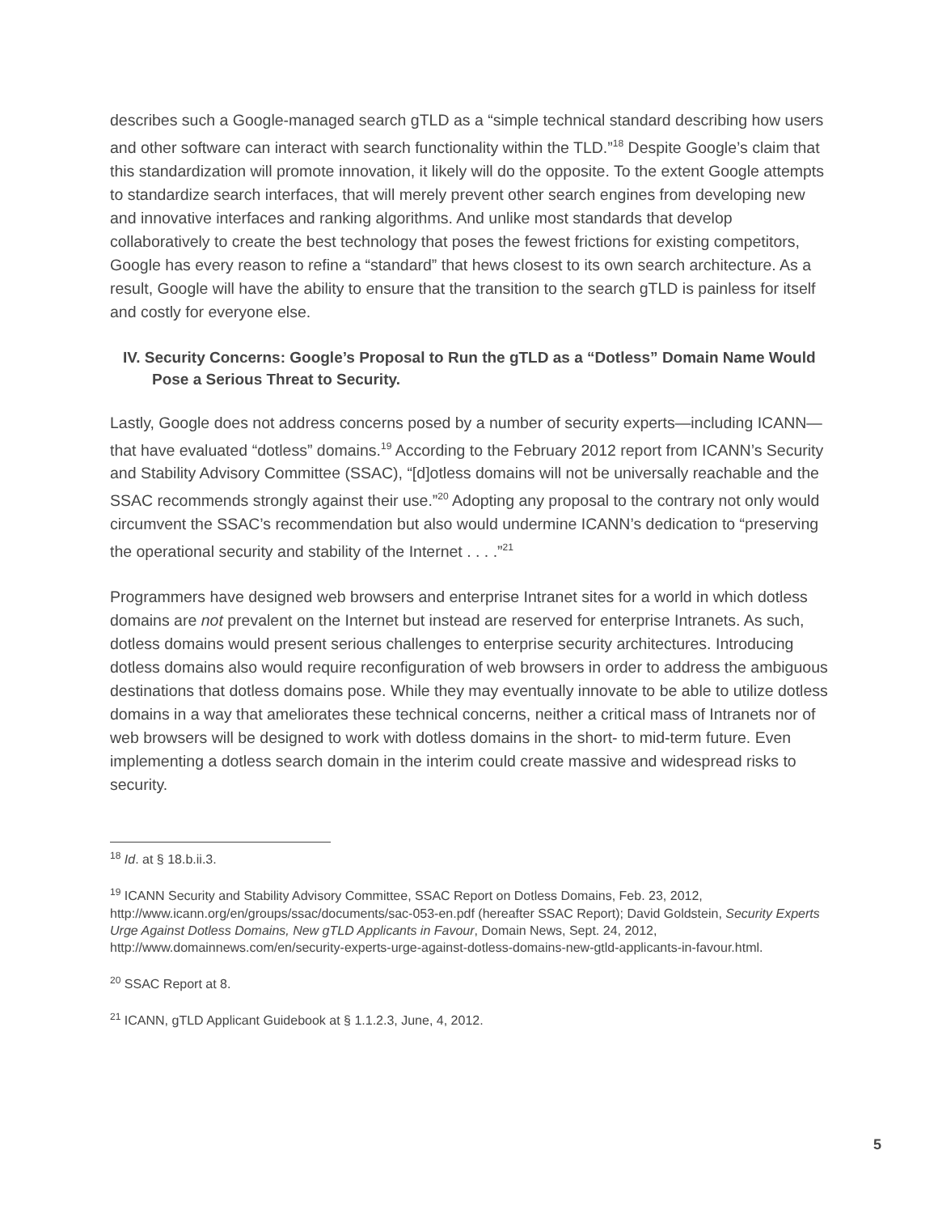describes such a Google-managed search gTLD as a “simple technical standard describing how users and other software can interact with search functionality within the TLD.”<sup>18</sup> Despite Google’s claim that this standardization will promote innovation, it likely will do the opposite. To the extent Google attempts to standardize search interfaces, that will merely prevent other search engines from developing new and innovative interfaces and ranking algorithms. And unlike most standards that develop collaboratively to create the best technology that poses the fewest frictions for existing competitors, Google has every reason to refine a “standard” that hews closest to its own search architecture. As a result, Google will have the ability to ensure that the transition to the search gTLD is painless for itself and costly for everyone else.
IV. Security Concerns: Google’s Proposal to Run the gTLD as a “Dotless” Domain Name Would Pose a Serious Threat to Security.
Lastly, Google does not address concerns posed by a number of security experts—including ICANN—that have evaluated “dotless” domains.<sup>19</sup> According to the February 2012 report from ICANN’s Security and Stability Advisory Committee (SSAC), “[d]otless domains will not be universally reachable and the SSAC recommends strongly against their use.”<sup>20</sup> Adopting any proposal to the contrary not only would circumvent the SSAC’s recommendation but also would undermine ICANN’s dedication to “preserving the operational security and stability of the Internet . . . .”<sup>21</sup>
Programmers have designed web browsers and enterprise Intranet sites for a world in which dotless domains are not prevalent on the Internet but instead are reserved for enterprise Intranets. As such, dotless domains would present serious challenges to enterprise security architectures. Introducing dotless domains also would require reconfiguration of web browsers in order to address the ambiguous destinations that dotless domains pose. While they may eventually innovate to be able to utilize dotless domains in a way that ameliorates these technical concerns, neither a critical mass of Intranets nor of web browsers will be designed to work with dotless domains in the short- to mid-term future. Even implementing a dotless search domain in the interim could create massive and widespread risks to security.
<sup>18</sup> Id. at § 18.b.ii.3.
<sup>19</sup> ICANN Security and Stability Advisory Committee, SSAC Report on Dotless Domains, Feb. 23, 2012, http://www.icann.org/en/groups/ssac/documents/sac-053-en.pdf (hereafter SSAC Report); David Goldstein, Security Experts Urge Against Dotless Domains, New gTLD Applicants in Favour, Domain News, Sept. 24, 2012, http://www.domainnews.com/en/security-experts-urge-against-dotless-domains-new-gtld-applicants-in-favour.html.
<sup>20</sup> SSAC Report at 8.
<sup>21</sup> ICANN, gTLD Applicant Guidebook at § 1.1.2.3, June, 4, 2012.
5